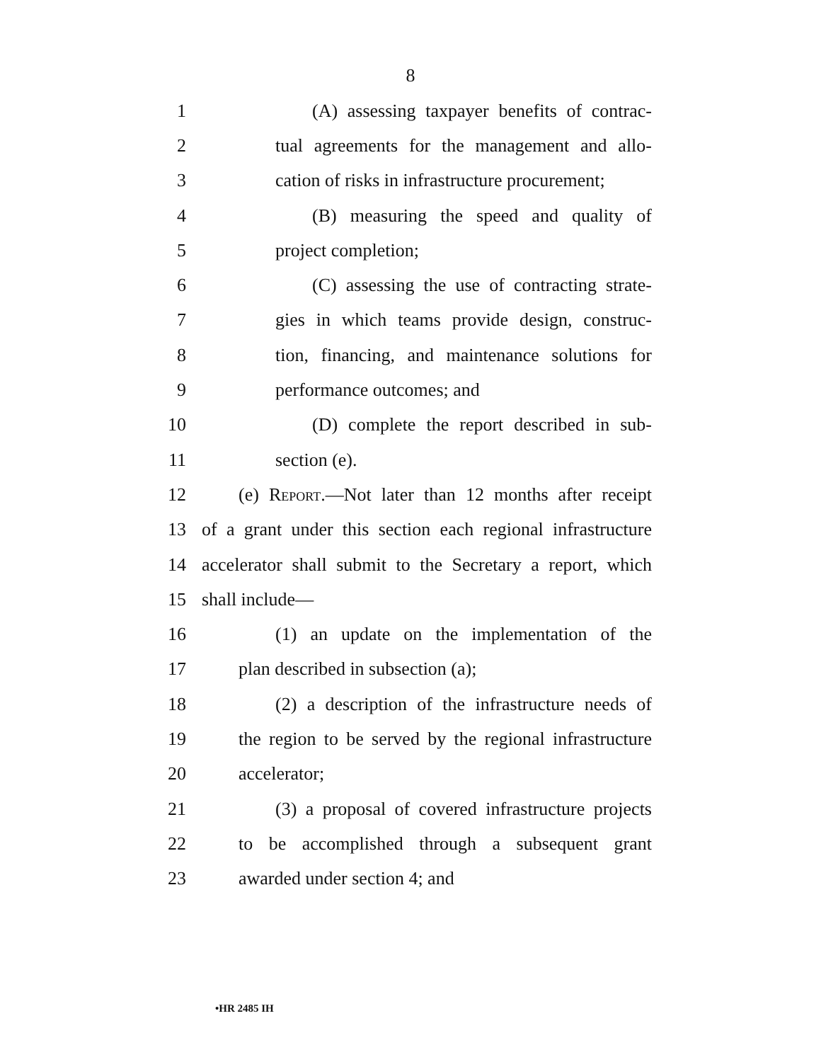8
1 (A) assessing taxpayer benefits of contrac-
2 tual agreements for the management and allo-
3 cation of risks in infrastructure procurement;
4 (B) measuring the speed and quality of
5 project completion;
6 (C) assessing the use of contracting strate-
7 gies in which teams provide design, construc-
8 tion, financing, and maintenance solutions for
9 performance outcomes; and
10 (D) complete the report described in sub-
11 section (e).
12 (e) Report.—Not later than 12 months after receipt
13 of a grant under this section each regional infrastructure
14 accelerator shall submit to the Secretary a report, which
15 shall include—
16 (1) an update on the implementation of the
17 plan described in subsection (a);
18 (2) a description of the infrastructure needs of
19 the region to be served by the regional infrastructure
20 accelerator;
21 (3) a proposal of covered infrastructure projects
22 to be accomplished through a subsequent grant
23 awarded under section 4; and
•HR 2485 IH